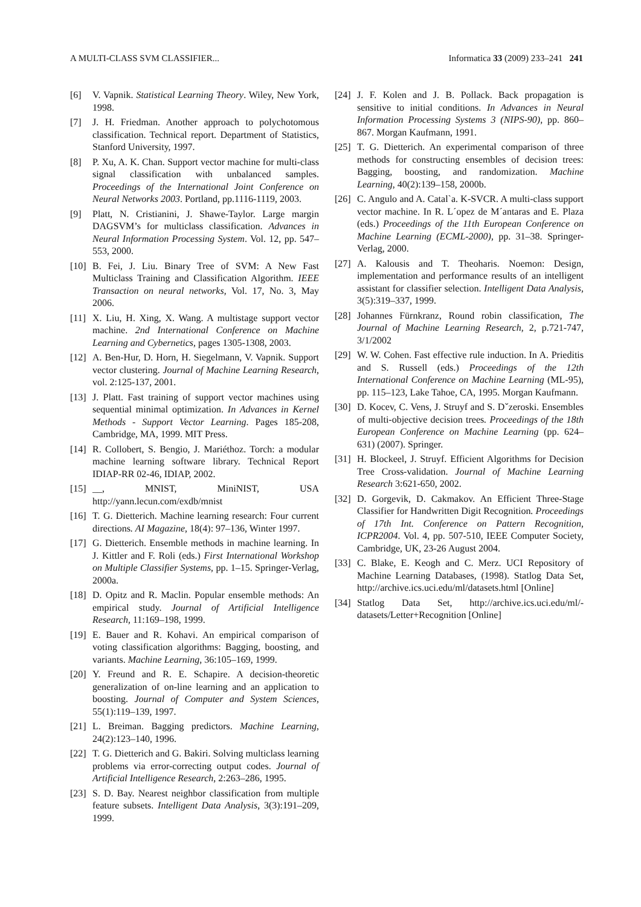A MULTI-CLASS SVM CLASSIFIER... Informatica 33 (2009) 233–241 241
[6] V. Vapnik. Statistical Learning Theory. Wiley, New York, 1998.
[7] J. H. Friedman. Another approach to polychotomous classification. Technical report. Department of Statistics, Stanford University, 1997.
[8] P. Xu, A. K. Chan. Support vector machine for multi-class signal classification with unbalanced samples. Proceedings of the International Joint Conference on Neural Networks 2003. Portland, pp.1116-1119, 2003.
[9] Platt, N. Cristianini, J. Shawe-Taylor. Large margin DAGSVM’s for multiclass classification. Advances in Neural Information Processing System. Vol. 12, pp. 547–553, 2000.
[10] B. Fei, J. Liu. Binary Tree of SVM: A New Fast Multiclass Training and Classification Algorithm. IEEE Transaction on neural networks, Vol. 17, No. 3, May 2006.
[11] X. Liu, H. Xing, X. Wang. A multistage support vector machine. 2nd International Conference on Machine Learning and Cybernetics, pages 1305-1308, 2003.
[12] A. Ben-Hur, D. Horn, H. Siegelmann, V. Vapnik. Support vector clustering. Journal of Machine Learning Research, vol. 2:125-137, 2001.
[13] J. Platt. Fast training of support vector machines using sequential minimal optimization. In Advances in Kernel Methods - Support Vector Learning. Pages 185-208, Cambridge, MA, 1999. MIT Press.
[14] R. Collobert, S. Bengio, J. Mariéthoz. Torch: a modular machine learning software library. Technical Report IDIAP-RR 02-46, IDIAP, 2002.
[15] __, MNIST, MiniNIST, USA http://yann.lecun.com/exdb/mnist
[16] T. G. Dietterich. Machine learning research: Four current directions. AI Magazine, 18(4): 97–136, Winter 1997.
[17] G. Dietterich. Ensemble methods in machine learning. In J. Kittler and F. Roli (eds.) First International Workshop on Multiple Classifier Systems, pp. 1–15. Springer-Verlag, 2000a.
[18] D. Opitz and R. Maclin. Popular ensemble methods: An empirical study. Journal of Artificial Intelligence Research, 11:169–198, 1999.
[19] E. Bauer and R. Kohavi. An empirical comparison of voting classification algorithms: Bagging, boosting, and variants. Machine Learning, 36:105–169, 1999.
[20] Y. Freund and R. E. Schapire. A decision-theoretic generalization of on-line learning and an application to boosting. Journal of Computer and System Sciences, 55(1):119–139, 1997.
[21] L. Breiman. Bagging predictors. Machine Learning, 24(2):123–140, 1996.
[22] T. G. Dietterich and G. Bakiri. Solving multiclass learning problems via error-correcting output codes. Journal of Artificial Intelligence Research, 2:263–286, 1995.
[23] S. D. Bay. Nearest neighbor classification from multiple feature subsets. Intelligent Data Analysis, 3(3):191–209, 1999.
[24] J. F. Kolen and J. B. Pollack. Back propagation is sensitive to initial conditions. In Advances in Neural Information Processing Systems 3 (NIPS-90), pp. 860–867. Morgan Kaufmann, 1991.
[25] T. G. Dietterich. An experimental comparison of three methods for constructing ensembles of decision trees: Bagging, boosting, and randomization. Machine Learning, 40(2):139–158, 2000b.
[26] C. Angulo and A. Catal`a. K-SVCR. A multi-class support vector machine. In R. L´opez de M´antaras and E. Plaza (eds.) Proceedings of the 11th European Conference on Machine Learning (ECML-2000), pp. 31–38. Springer-Verlag, 2000.
[27] A. Kalousis and T. Theoharis. Noemon: Design, implementation and performance results of an intelligent assistant for classifier selection. Intelligent Data Analysis, 3(5):319–337, 1999.
[28] Johannes Fürnkranz, Round robin classification, The Journal of Machine Learning Research, 2, p.721-747, 3/1/2002
[29] W. W. Cohen. Fast effective rule induction. In A. Prieditis and S. Russell (eds.) Proceedings of the 12th International Conference on Machine Learning (ML-95), pp. 115–123, Lake Tahoe, CA, 1995. Morgan Kaufmann.
[30] D. Kocev, C. Vens, J. Struyf and S. Dˇzeroski. Ensembles of multi-objective decision trees. Proceedings of the 18th European Conference on Machine Learning (pp. 624–631) (2007). Springer.
[31] H. Blockeel, J. Struyf. Efficient Algorithms for Decision Tree Cross-validation. Journal of Machine Learning Research 3:621-650, 2002.
[32] D. Gorgevik, D. Cakmakov. An Efficient Three-Stage Classifier for Handwritten Digit Recognition. Proceedings of 17th Int. Conference on Pattern Recognition, ICPR2004. Vol. 4, pp. 507-510, IEEE Computer Society, Cambridge, UK, 23-26 August 2004.
[33] C. Blake, E. Keogh and C. Merz. UCI Repository of Machine Learning Databases, (1998). Statlog Data Set, http://archive.ics.uci.edu/ml/datasets.html [Online]
[34] Statlog Data Set, http://archive.ics.uci.edu/ml/-datasets/Letter+Recognition [Online]